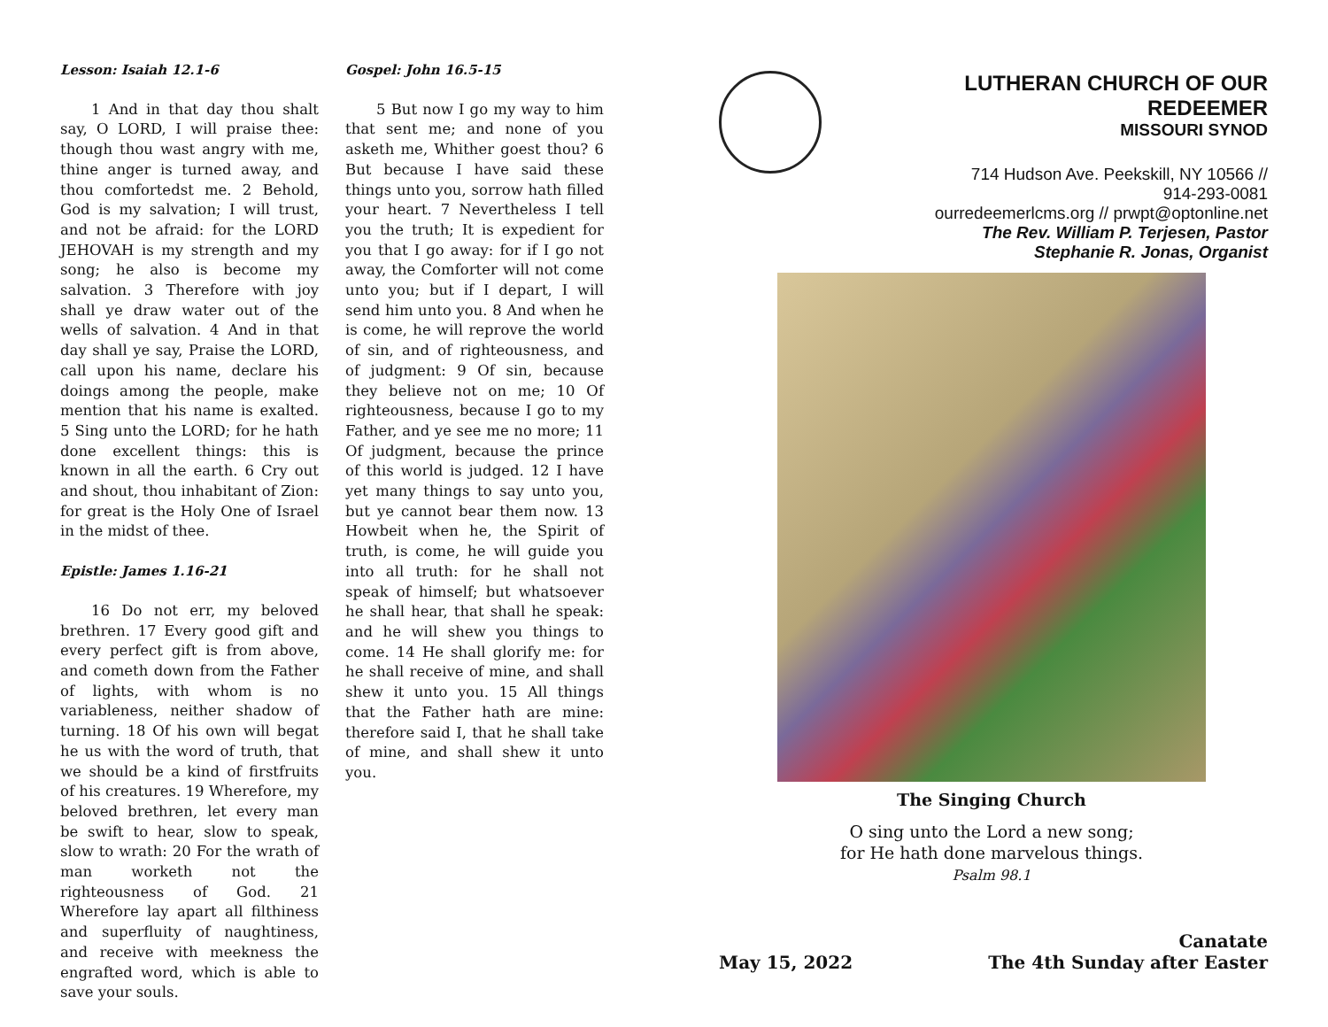Lesson: Isaiah 12.1-6
1 And in that day thou shalt say, O LORD, I will praise thee: though thou wast angry with me, thine anger is turned away, and thou comfortedst me. 2 Behold, God is my salvation; I will trust, and not be afraid: for the LORD JEHOVAH is my strength and my song; he also is become my salvation. 3 Therefore with joy shall ye draw water out of the wells of salvation. 4 And in that day shall ye say, Praise the LORD, call upon his name, declare his doings among the people, make mention that his name is exalted. 5 Sing unto the LORD; for he hath done excellent things: this is known in all the earth. 6 Cry out and shout, thou inhabitant of Zion: for great is the Holy One of Israel in the midst of thee.
Epistle: James 1.16-21
16 Do not err, my beloved brethren. 17 Every good gift and every perfect gift is from above, and cometh down from the Father of lights, with whom is no variableness, neither shadow of turning. 18 Of his own will begat he us with the word of truth, that we should be a kind of firstfruits of his creatures. 19 Wherefore, my beloved brethren, let every man be swift to hear, slow to speak, slow to wrath: 20 For the wrath of man worketh not the righteousness of God. 21 Wherefore lay apart all filthiness and superfluity of naughtiness, and receive with meekness the engrafted word, which is able to save your souls.
Gospel: John 16.5-15
5 But now I go my way to him that sent me; and none of you asketh me, Whither goest thou? 6 But because I have said these things unto you, sorrow hath filled your heart. 7 Nevertheless I tell you the truth; It is expedient for you that I go away: for if I go not away, the Comforter will not come unto you; but if I depart, I will send him unto you. 8 And when he is come, he will reprove the world of sin, and of righteousness, and of judgment: 9 Of sin, because they believe not on me; 10 Of righteousness, because I go to my Father, and ye see me no more; 11 Of judgment, because the prince of this world is judged. 12 I have yet many things to say unto you, but ye cannot bear them now. 13 Howbeit when he, the Spirit of truth, is come, he will guide you into all truth: for he shall not speak of himself; but whatsoever he shall hear, that shall he speak: and he will shew you things to come. 14 He shall glorify me: for he shall receive of mine, and shall shew it unto you. 15 All things that the Father hath are mine: therefore said I, that he shall take of mine, and shall shew it unto you.
LUTHERAN CHURCH OF OUR REDEEMER
MISSOURI SYNOD
714 Hudson Ave. Peekskill, NY 10566 //
914-293-0081
ourredeemerlcms.org // prwpt@optonline.net
The Rev. William P. Terjesen, Pastor
Stephanie R. Jonas, Organist
The Singing Church
O sing unto the Lord a new song;
for He hath done marvelous things.
Psalm 98.1
May 15, 2022
Canatate
The 4th Sunday after Easter